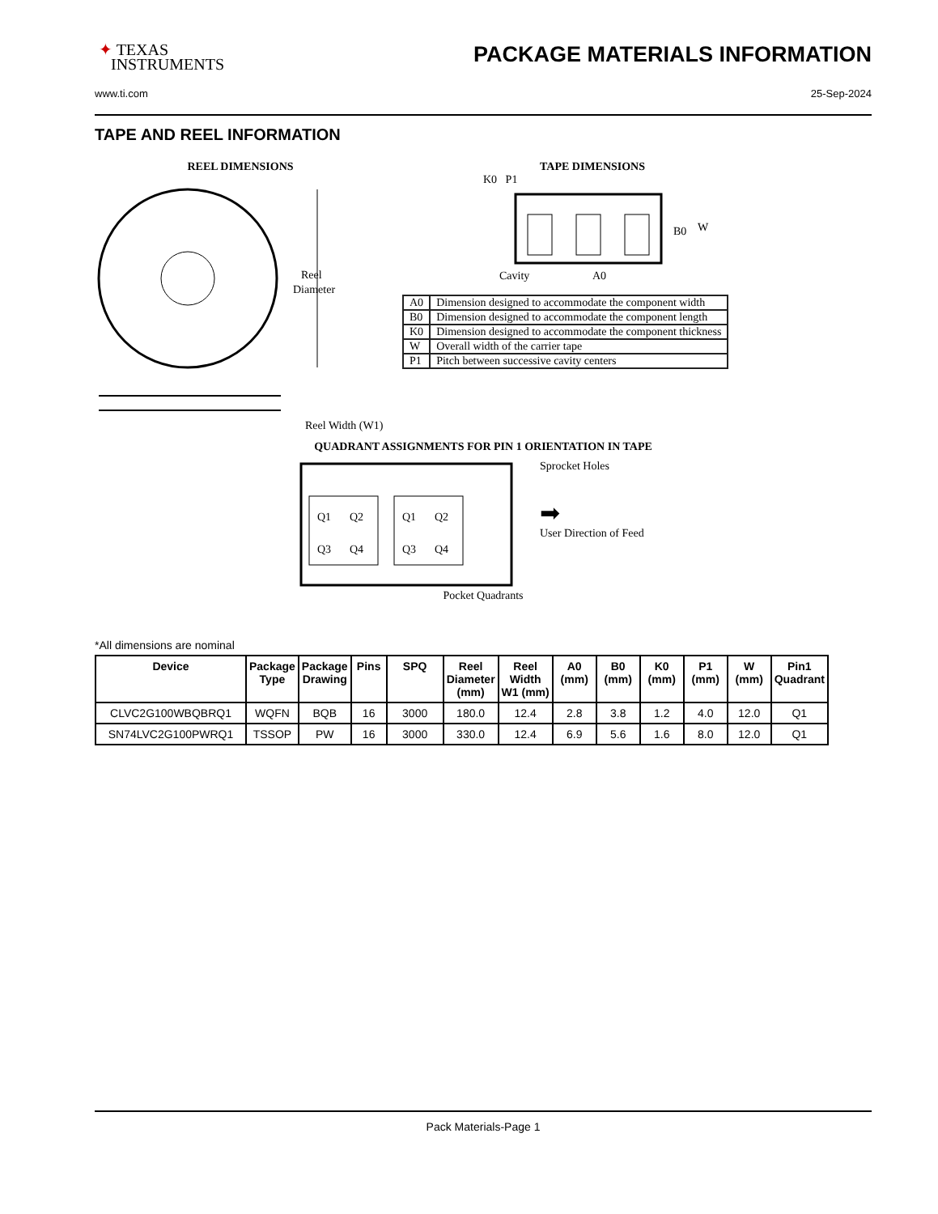✦ TEXAS
INSTRUMENTS
PACKAGE MATERIALS INFORMATION
www.ti.com 25-Sep-2024
TAPE AND REEL INFORMATION
REEL DIMENSIONS
Reel
Diameter
Reel Width (W1)
TAPE DIMENSIONS
K0 P1
B0
W
Cavity
A0
| A0 | Dimension designed to accommodate the component width |
| B0 | Dimension designed to accommodate the component length |
| K0 | Dimension designed to accommodate the component thickness |
| W | Overall width of the carrier tape |
| P1 | Pitch between successive cavity centers |
QUADRANT ASSIGNMENTS FOR PIN 1 ORIENTATION IN TAPE
Q1
Q2
Q3
Q4
Q1
Q2
Q3
Q4
Sprocket Holes
➡
User Direction of Feed
Pocket Quadrants
*All dimensions are nominal
| Device | Package Type | Package Drawing | Pins | SPQ | Reel Diameter (mm) | Reel Width W1 (mm) | A0 (mm) | B0 (mm) | K0 (mm) | P1 (mm) | W (mm) | Pin1 Quadrant |
| --- | --- | --- | --- | --- | --- | --- | --- | --- | --- | --- | --- | --- |
| CLVC2G100WBQBRQ1 | WQFN | BQB | 16 | 3000 | 180.0 | 12.4 | 2.8 | 3.8 | 1.2 | 4.0 | 12.0 | Q1 |
| SN74LVC2G100PWRQ1 | TSSOP | PW | 16 | 3000 | 330.0 | 12.4 | 6.9 | 5.6 | 1.6 | 8.0 | 12.0 | Q1 |
Pack Materials-Page 1